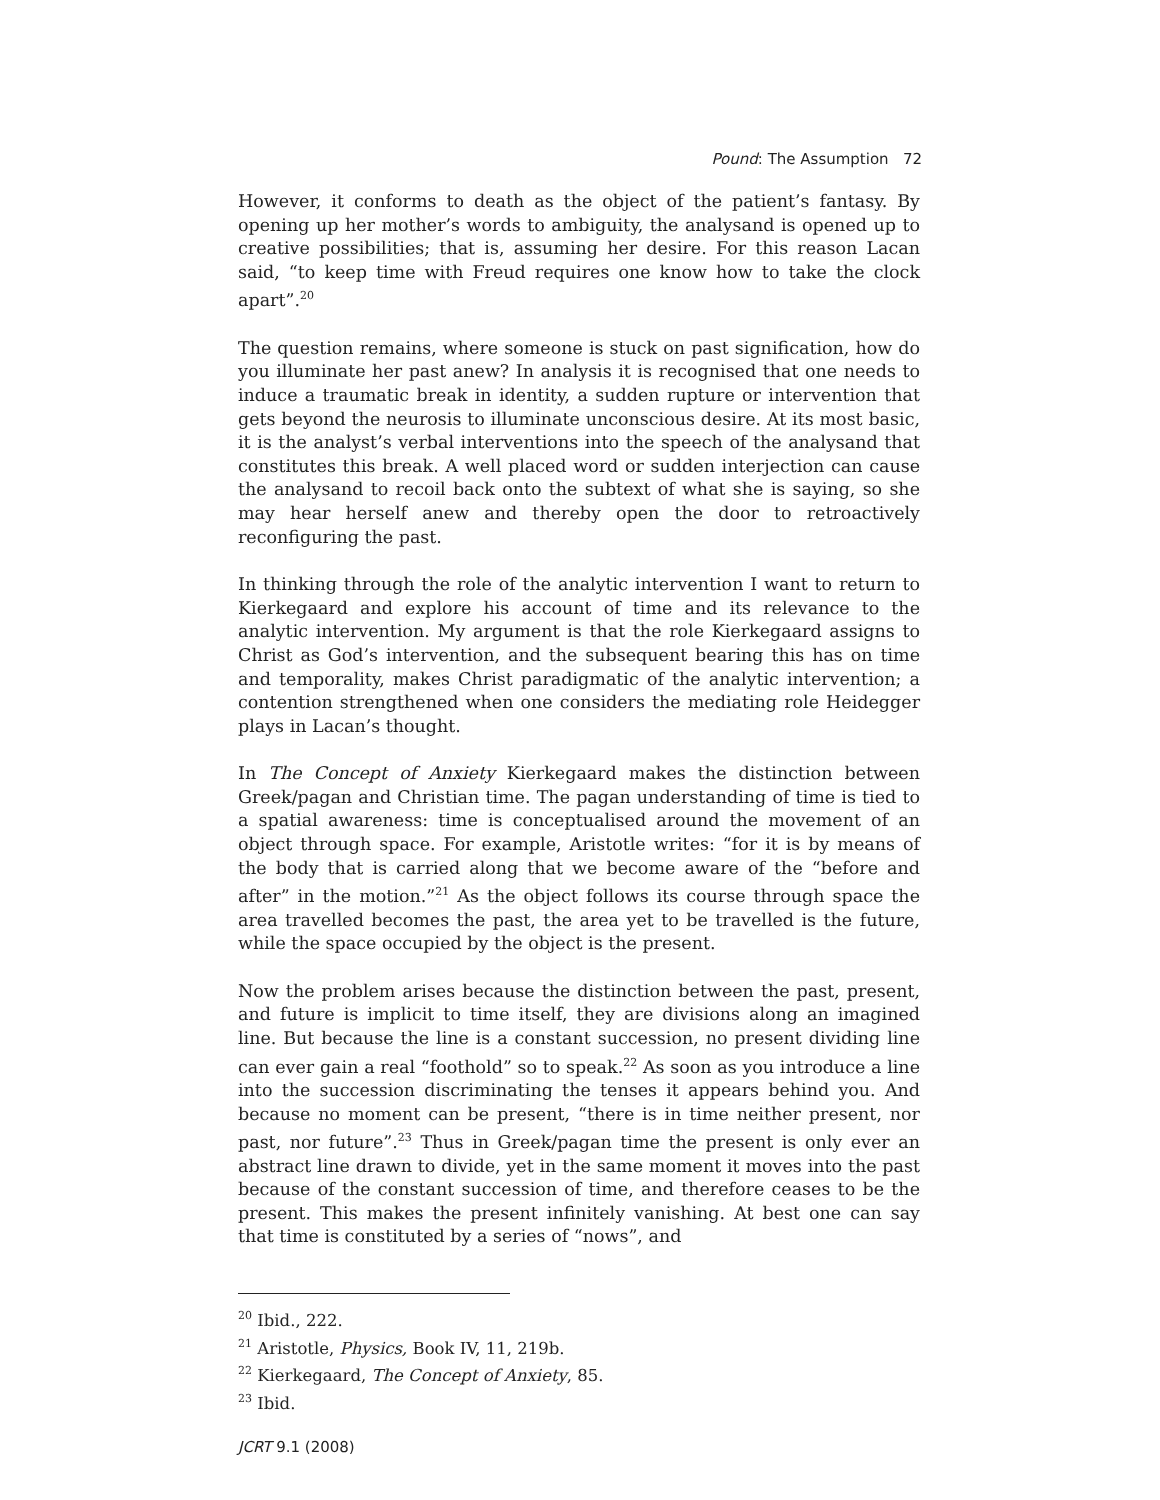Pound: The Assumption 72
However, it conforms to death as the object of the patient’s fantasy. By opening up her mother’s words to ambiguity, the analysand is opened up to creative possibilities; that is, assuming her desire. For this reason Lacan said, “to keep time with Freud requires one know how to take the clock apart”.<sup>20</sup>
The question remains, where someone is stuck on past signification, how do you illuminate her past anew? In analysis it is recognised that one needs to induce a traumatic break in identity, a sudden rupture or intervention that gets beyond the neurosis to illuminate unconscious desire. At its most basic, it is the analyst’s verbal interventions into the speech of the analysand that constitutes this break. A well placed word or sudden interjection can cause the analysand to recoil back onto the subtext of what she is saying, so she may hear herself anew and thereby open the door to retroactively reconfiguring the past.
In thinking through the role of the analytic intervention I want to return to Kierkegaard and explore his account of time and its relevance to the analytic intervention. My argument is that the role Kierkegaard assigns to Christ as God’s intervention, and the subsequent bearing this has on time and temporality, makes Christ paradigmatic of the analytic intervention; a contention strengthened when one considers the mediating role Heidegger plays in Lacan’s thought.
In The Concept of Anxiety Kierkegaard makes the distinction between Greek/pagan and Christian time. The pagan understanding of time is tied to a spatial awareness: time is conceptualised around the movement of an object through space. For example, Aristotle writes: “for it is by means of the body that is carried along that we become aware of the “before and after” in the motion.”<sup>21</sup> As the object follows its course through space the area travelled becomes the past, the area yet to be travelled is the future, while the space occupied by the object is the present.
Now the problem arises because the distinction between the past, present, and future is implicit to time itself, they are divisions along an imagined line. But because the line is a constant succession, no present dividing line can ever gain a real “foothold” so to speak.<sup>22</sup> As soon as you introduce a line into the succession discriminating the tenses it appears behind you. And because no moment can be present, “there is in time neither present, nor past, nor future”.<sup>23</sup> Thus in Greek/pagan time the present is only ever an abstract line drawn to divide, yet in the same moment it moves into the past because of the constant succession of time, and therefore ceases to be the present. This makes the present infinitely vanishing. At best one can say that time is constituted by a series of “nows”, and
<sup>20</sup> Ibid., 222.
<sup>21</sup> Aristotle, Physics, Book IV, 11, 219b.
<sup>22</sup> Kierkegaard, The Concept of Anxiety, 85.
<sup>23</sup> Ibid.
JCRT 9.1 (2008)